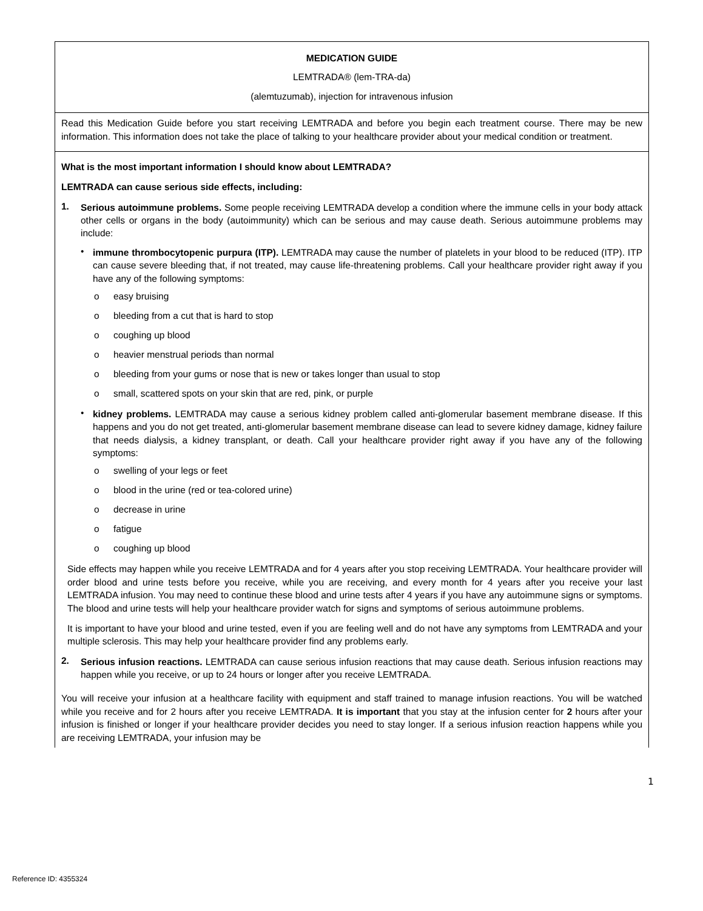MEDICATION GUIDE
LEMTRADA® (lem-TRA-da)
(alemtuzumab), injection for intravenous infusion
Read this Medication Guide before you start receiving LEMTRADA and before you begin each treatment course. There may be new information. This information does not take the place of talking to your healthcare provider about your medical condition or treatment.
What is the most important information I should know about LEMTRADA?
LEMTRADA can cause serious side effects, including:
1.
Serious autoimmune problems. Some people receiving LEMTRADA develop a condition where the immune cells in your body attack other cells or organs in the body (autoimmunity) which can be serious and may cause death. Serious autoimmune problems may include:
•
immune thrombocytopenic purpura (ITP). LEMTRADA may cause the number of platelets in your blood to be reduced (ITP). ITP can cause severe bleeding that, if not treated, may cause life-threatening problems. Call your healthcare provider right away if you have any of the following symptoms:
o easy bruising
o bleeding from a cut that is hard to stop
o coughing up blood
o heavier menstrual periods than normal
o bleeding from your gums or nose that is new or takes longer than usual to stop
o small, scattered spots on your skin that are red, pink, or purple
•
kidney problems. LEMTRADA may cause a serious kidney problem called anti-glomerular basement membrane disease. If this happens and you do not get treated, anti-glomerular basement membrane disease can lead to severe kidney damage, kidney failure that needs dialysis, a kidney transplant, or death. Call your healthcare provider right away if you have any of the following symptoms:
o swelling of your legs or feet
o blood in the urine (red or tea-colored urine)
o decrease in urine
o fatigue
o coughing up blood
Side effects may happen while you receive LEMTRADA and for 4 years after you stop receiving LEMTRADA. Your healthcare provider will order blood and urine tests before you receive, while you are receiving, and every month for 4 years after you receive your last LEMTRADA infusion. You may need to continue these blood and urine tests after 4 years if you have any autoimmune signs or symptoms. The blood and urine tests will help your healthcare provider watch for signs and symptoms of serious autoimmune problems.
It is important to have your blood and urine tested, even if you are feeling well and do not have any symptoms from LEMTRADA and your multiple sclerosis. This may help your healthcare provider find any problems early.
2.
Serious infusion reactions. LEMTRADA can cause serious infusion reactions that may cause death. Serious infusion reactions may happen while you receive, or up to 24 hours or longer after you receive LEMTRADA.
You will receive your infusion at a healthcare facility with equipment and staff trained to manage infusion reactions. You will be watched while you receive and for 2 hours after you receive LEMTRADA. It is important that you stay at the infusion center for 2 hours after your infusion is finished or longer if your healthcare provider decides you need to stay longer. If a serious infusion reaction happens while you are receiving LEMTRADA, your infusion may be
1
Reference ID: 4355324